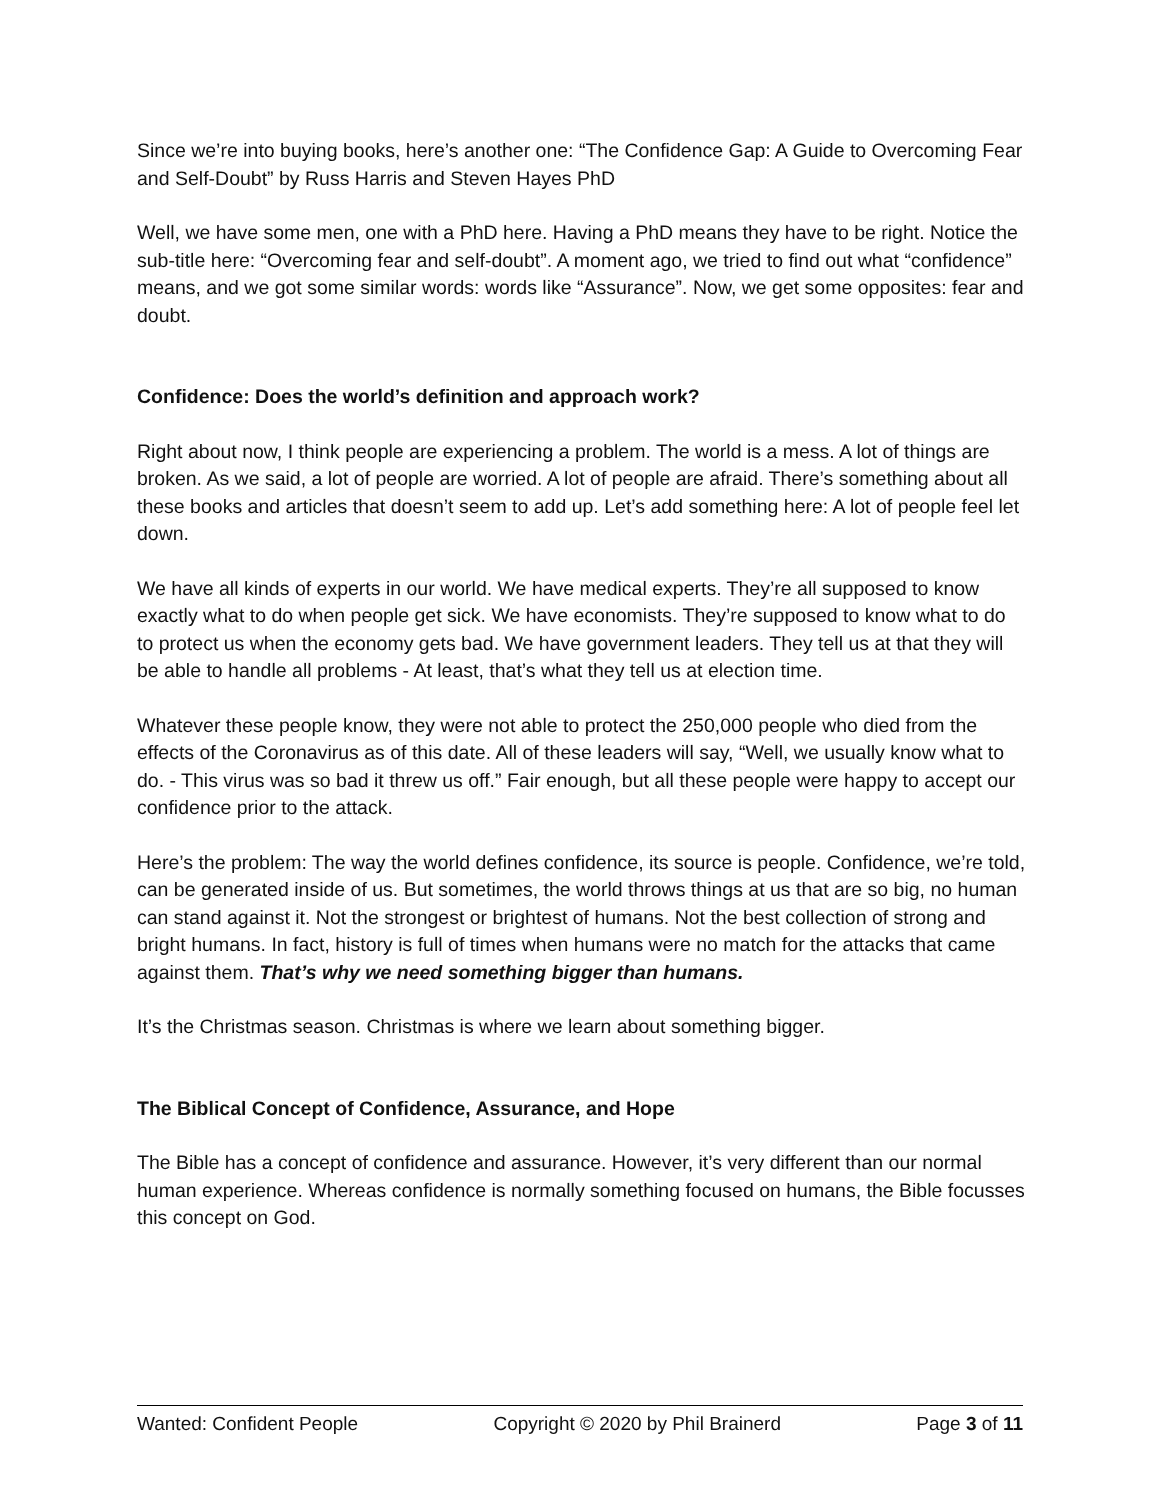Since we’re into buying books, here’s another one: “The Confidence Gap: A Guide to Overcoming Fear and Self-Doubt” by Russ Harris and Steven Hayes PhD
Well, we have some men, one with a PhD here. Having a PhD means they have to be right. Notice the sub-title here: “Overcoming fear and self-doubt”. A moment ago, we tried to find out what “confidence” means, and we got some similar words: words like “Assurance”. Now, we get some opposites: fear and doubt.
Confidence: Does the world’s definition and approach work?
Right about now, I think people are experiencing a problem. The world is a mess. A lot of things are broken. As we said, a lot of people are worried. A lot of people are afraid. There’s something about all these books and articles that doesn’t seem to add up. Let’s add something here: A lot of people feel let down.
We have all kinds of experts in our world. We have medical experts. They’re all supposed to know exactly what to do when people get sick. We have economists. They’re supposed to know what to do to protect us when the economy gets bad. We have government leaders. They tell us at that they will be able to handle all problems - At least, that’s what they tell us at election time.
Whatever these people know, they were not able to protect the 250,000 people who died from the effects of the Coronavirus as of this date. All of these leaders will say, “Well, we usually know what to do. - This virus was so bad it threw us off.” Fair enough, but all these people were happy to accept our confidence prior to the attack.
Here’s the problem: The way the world defines confidence, its source is people. Confidence, we’re told, can be generated inside of us. But sometimes, the world throws things at us that are so big, no human can stand against it. Not the strongest or brightest of humans. Not the best collection of strong and bright humans. In fact, history is full of times when humans were no match for the attacks that came against them. That’s why we need something bigger than humans.
It’s the Christmas season. Christmas is where we learn about something bigger.
The Biblical Concept of Confidence, Assurance, and Hope
The Bible has a concept of confidence and assurance. However, it’s very different than our normal human experience. Whereas confidence is normally something focused on humans, the Bible focusses this concept on God.
Wanted: Confident People Copyright © 2020 by Phil Brainerd Page 3 of 11